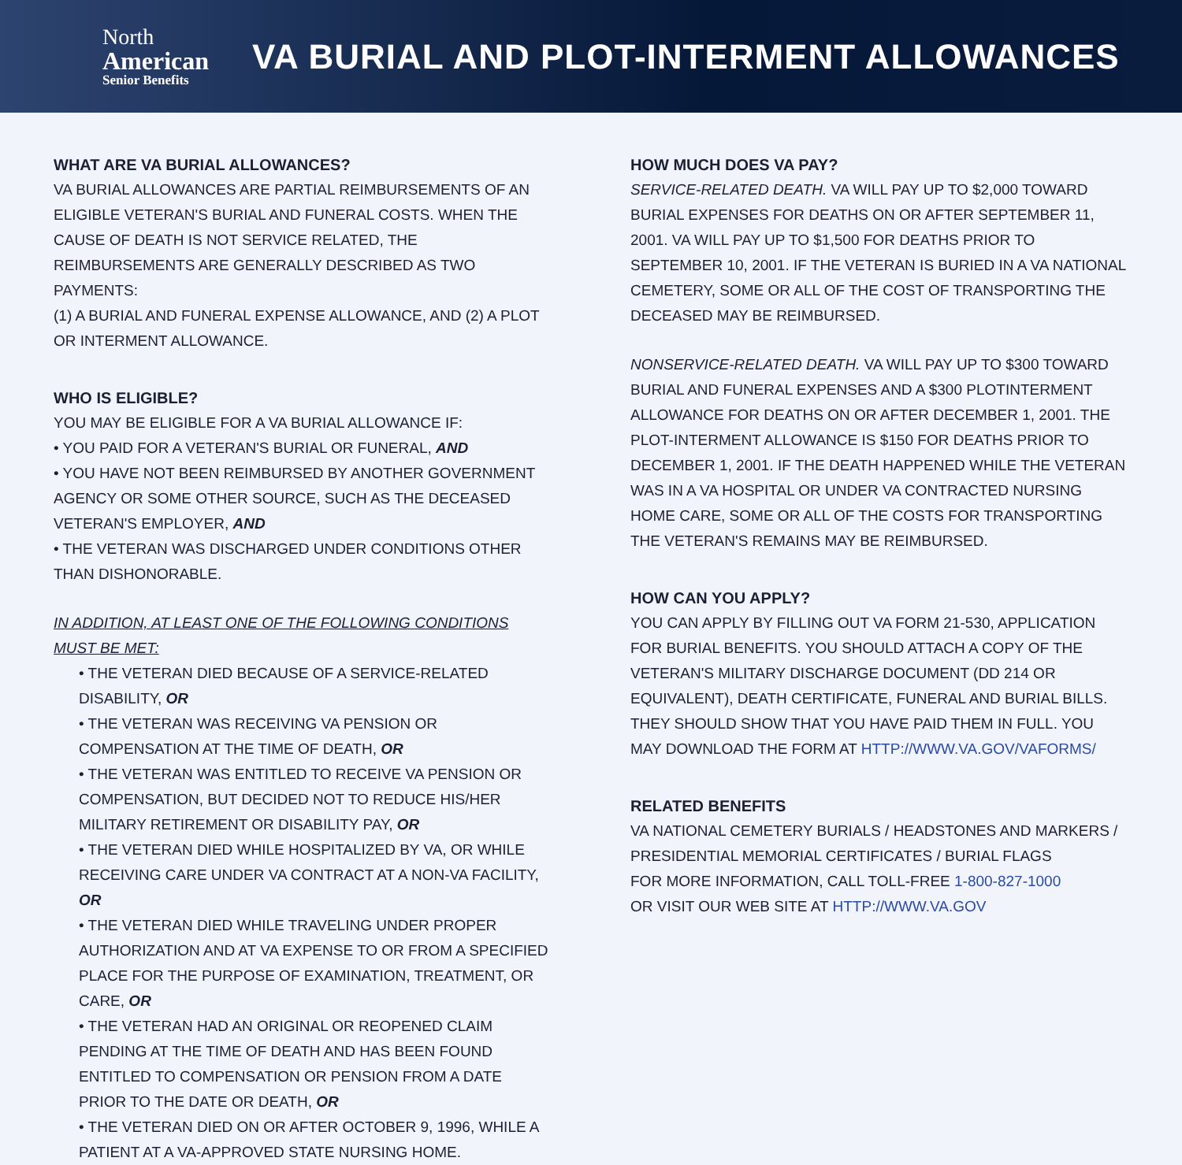North
American
Senior Benefits
VA BURIAL AND PLOT-INTERMENT ALLOWANCES
WHAT ARE VA BURIAL ALLOWANCES?
VA BURIAL ALLOWANCES ARE PARTIAL REIMBURSEMENTS OF AN ELIGIBLE VETERAN'S BURIAL AND FUNERAL COSTS. WHEN THE CAUSE OF DEATH IS NOT SERVICE RELATED, THE REIMBURSEMENTS ARE GENERALLY DESCRIBED AS TWO PAYMENTS:
(1) A BURIAL AND FUNERAL EXPENSE ALLOWANCE, AND (2) A PLOT OR INTERMENT ALLOWANCE.
WHO IS ELIGIBLE?
YOU MAY BE ELIGIBLE FOR A VA BURIAL ALLOWANCE IF:
• YOU PAID FOR A VETERAN'S BURIAL OR FUNERAL, AND
• YOU HAVE NOT BEEN REIMBURSED BY ANOTHER GOVERNMENT AGENCY OR SOME OTHER SOURCE, SUCH AS THE DECEASED VETERAN'S EMPLOYER, AND
• THE VETERAN WAS DISCHARGED UNDER CONDITIONS OTHER THAN DISHONORABLE.
IN ADDITION, AT LEAST ONE OF THE FOLLOWING CONDITIONS MUST BE MET:
• THE VETERAN DIED BECAUSE OF A SERVICE-RELATED DISABILITY, OR
• THE VETERAN WAS RECEIVING VA PENSION OR COMPENSATION AT THE TIME OF DEATH, OR
• THE VETERAN WAS ENTITLED TO RECEIVE VA PENSION OR COMPENSATION, BUT DECIDED NOT TO REDUCE HIS/HER MILITARY RETIREMENT OR DISABILITY PAY, OR
• THE VETERAN DIED WHILE HOSPITALIZED BY VA, OR WHILE RECEIVING CARE UNDER VA CONTRACT AT A NON-VA FACILITY, OR
• THE VETERAN DIED WHILE TRAVELING UNDER PROPER AUTHORIZATION AND AT VA EXPENSE TO OR FROM A SPECIFIED PLACE FOR THE PURPOSE OF EXAMINATION, TREATMENT, OR CARE, OR
• THE VETERAN HAD AN ORIGINAL OR REOPENED CLAIM PENDING AT THE TIME OF DEATH AND HAS BEEN FOUND ENTITLED TO COMPENSATION OR PENSION FROM A DATE PRIOR TO THE DATE OR DEATH, OR
• THE VETERAN DIED ON OR AFTER OCTOBER 9, 1996, WHILE A PATIENT AT A VA-APPROVED STATE NURSING HOME.
HOW MUCH DOES VA PAY?
SERVICE-RELATED DEATH. VA WILL PAY UP TO $2,000 TOWARD BURIAL EXPENSES FOR DEATHS ON OR AFTER SEPTEMBER 11, 2001. VA WILL PAY UP TO $1,500 FOR DEATHS PRIOR TO SEPTEMBER 10, 2001. IF THE VETERAN IS BURIED IN A VA NATIONAL CEMETERY, SOME OR ALL OF THE COST OF TRANSPORTING THE DECEASED MAY BE REIMBURSED.
NONSERVICE-RELATED DEATH. VA WILL PAY UP TO $300 TOWARD BURIAL AND FUNERAL EXPENSES AND A $300 PLOTINTERMENT ALLOWANCE FOR DEATHS ON OR AFTER DECEMBER 1, 2001. THE PLOT-INTERMENT ALLOWANCE IS $150 FOR DEATHS PRIOR TO DECEMBER 1, 2001. IF THE DEATH HAPPENED WHILE THE VETERAN WAS IN A VA HOSPITAL OR UNDER VA CONTRACTED NURSING HOME CARE, SOME OR ALL OF THE COSTS FOR TRANSPORTING THE VETERAN'S REMAINS MAY BE REIMBURSED.
HOW CAN YOU APPLY?
YOU CAN APPLY BY FILLING OUT VA FORM 21-530, APPLICATION FOR BURIAL BENEFITS. YOU SHOULD ATTACH A COPY OF THE VETERAN'S MILITARY DISCHARGE DOCUMENT (DD 214 OR EQUIVALENT), DEATH CERTIFICATE, FUNERAL AND BURIAL BILLS. THEY SHOULD SHOW THAT YOU HAVE PAID THEM IN FULL. YOU MAY DOWNLOAD THE FORM AT HTTP://WWW.VA.GOV/VAFORMS/
RELATED BENEFITS
VA NATIONAL CEMETERY BURIALS / HEADSTONES AND MARKERS / PRESIDENTIAL MEMORIAL CERTIFICATES / BURIAL FLAGS
FOR MORE INFORMATION, CALL TOLL-FREE 1-800-827-1000
OR VISIT OUR WEB SITE AT HTTP://WWW.VA.GOV